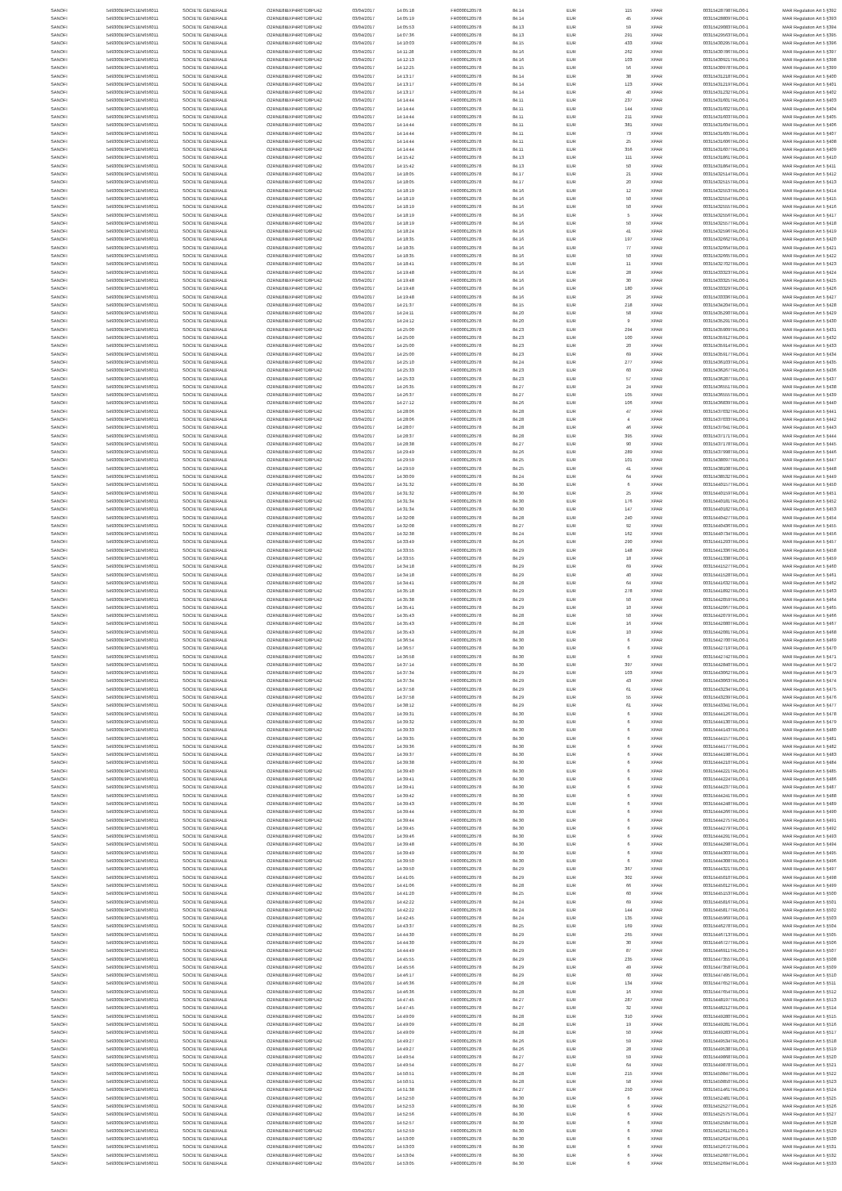| SANOFI | 549300E9PC51EN656011 | SOCIETE GENERALE | O2RNE8IBXP4R0TD8PU42 | 03/04/2017 | 14:05:18 | FR0000120578 | 84.14 | EUR | 115 | XPAR | 00315428798TRLO0-1 | MAR Regulation Art 5 §392 |
| SANOFI | 549300E9PC51EN656011 | SOCIETE GENERALE | O2RNE8IBXP4R0TD8PU42 | 03/04/2017 | 14:05:19 | FR0000120578 | 84.14 | EUR | 45 | XPAR | 00315428809TRLO0-1 | MAR Regulation Art 5 §393 |
| SANOFI | 549300E9PC51EN656011 | SOCIETE GENERALE | O2RNE8IBXP4R0TD8PU42 | 03/04/2017 | 14:05:53 | FR0000120578 | 84.13 | EUR | 59 | XPAR | 00315429083TRLO0-1 | MAR Regulation Art 5 §394 |
| SANOFI | 549300E9PC51EN656011 | SOCIETE GENERALE | O2RNE8IBXP4R0TD8PU42 | 03/04/2017 | 14:07:36 | FR0000120578 | 84.13 | EUR | 291 | XPAR | 00315429563TRLO0-1 | MAR Regulation Art 5 §395 |
| SANOFI | 549300E9PC51EN656011 | SOCIETE GENERALE | O2RNE8IBXP4R0TD8PU42 | 03/04/2017 | 14:10:03 | FR0000120578 | 84.15 | EUR | 433 | XPAR | 00315430295TRLO0-1 | MAR Regulation Art 5 §396 |
| SANOFI | 549300E9PC51EN656011 | SOCIETE GENERALE | O2RNE8IBXP4R0TD8PU42 | 03/04/2017 | 14:11:28 | FR0000120578 | 84.16 | EUR | 262 | XPAR | 00315430786TRLO0-1 | MAR Regulation Art 5 §397 |
| SANOFI | 549300E9PC51EN656011 | SOCIETE GENERALE | O2RNE8IBXP4R0TD8PU42 | 03/04/2017 | 14:12:13 | FR0000120578 | 84.16 | EUR | 103 | XPAR | 00315430921TRLO0-1 | MAR Regulation Art 5 §398 |
| SANOFI | 549300E9PC51EN656011 | SOCIETE GENERALE | O2RNE8IBXP4R0TD8PU42 | 03/04/2017 | 14:12:25 | FR0000120578 | 84.15 | EUR | 56 | XPAR | 00315430978TRLO0-1 | MAR Regulation Art 5 §399 |
| SANOFI | 549300E9PC51EN656011 | SOCIETE GENERALE | O2RNE8IBXP4R0TD8PU42 | 03/04/2017 | 14:13:17 | FR0000120578 | 84.14 | EUR | 38 | XPAR | 00315431218TRLO0-1 | MAR Regulation Art 5 §400 |
| SANOFI | 549300E9PC51EN656011 | SOCIETE GENERALE | O2RNE8IBXP4R0TD8PU42 | 03/04/2017 | 14:13:17 | FR0000120578 | 84.14 | EUR | 123 | XPAR | 00315431219TRLO0-1 | MAR Regulation Art 5 §401 |
| SANOFI | 549300E9PC51EN656011 | SOCIETE GENERALE | O2RNE8IBXP4R0TD8PU42 | 03/04/2017 | 14:13:17 | FR0000120578 | 84.14 | EUR | 40 | XPAR | 00315431232TRLO0-1 | MAR Regulation Art 5 §402 |
| SANOFI | 549300E9PC51EN656011 | SOCIETE GENERALE | O2RNE8IBXP4R0TD8PU42 | 03/04/2017 | 14:14:44 | FR0000120578 | 84.11 | EUR | 237 | XPAR | 00315431601TRLO0-1 | MAR Regulation Art 5 §403 |
| SANOFI | 549300E9PC51EN656011 | SOCIETE GENERALE | O2RNE8IBXP4R0TD8PU42 | 03/04/2017 | 14:14:44 | FR0000120578 | 84.11 | EUR | 144 | XPAR | 00315431602TRLO0-1 | MAR Regulation Art 5 §404 |
| SANOFI | 549300E9PC51EN656011 | SOCIETE GENERALE | O2RNE8IBXP4R0TD8PU42 | 03/04/2017 | 14:14:44 | FR0000120578 | 84.11 | EUR | 211 | XPAR | 00315431603TRLO0-1 | MAR Regulation Art 5 §405 |
| SANOFI | 549300E9PC51EN656011 | SOCIETE GENERALE | O2RNE8IBXP4R0TD8PU42 | 03/04/2017 | 14:14:44 | FR0000120578 | 84.11 | EUR | 381 | XPAR | 00315431604TRLO0-1 | MAR Regulation Art 5 §406 |
| SANOFI | 549300E9PC51EN656011 | SOCIETE GENERALE | O2RNE8IBXP4R0TD8PU42 | 03/04/2017 | 14:14:44 | FR0000120578 | 84.11 | EUR | 73 | XPAR | 00315431605TRLO0-1 | MAR Regulation Art 5 §407 |
| SANOFI | 549300E9PC51EN656011 | SOCIETE GENERALE | O2RNE8IBXP4R0TD8PU42 | 03/04/2017 | 14:14:44 | FR0000120578 | 84.11 | EUR | 25 | XPAR | 00315431606TRLO0-1 | MAR Regulation Art 5 §408 |
| SANOFI | 549300E9PC51EN656011 | SOCIETE GENERALE | O2RNE8IBXP4R0TD8PU42 | 03/04/2017 | 14:14:44 | FR0000120578 | 84.11 | EUR | 356 | XPAR | 00315431607TRLO0-1 | MAR Regulation Art 5 §409 |
| SANOFI | 549300E9PC51EN656011 | SOCIETE GENERALE | O2RNE8IBXP4R0TD8PU42 | 03/04/2017 | 14:15:42 | FR0000120578 | 84.13 | EUR | 111 | XPAR | 00315431861TRLO0-1 | MAR Regulation Art 5 §410 |
| SANOFI | 549300E9PC51EN656011 | SOCIETE GENERALE | O2RNE8IBXP4R0TD8PU42 | 03/04/2017 | 14:15:42 | FR0000120578 | 84.13 | EUR | 50 | XPAR | 00315431864TRLO0-1 | MAR Regulation Art 5 §411 |
| SANOFI | 549300E9PC51EN656011 | SOCIETE GENERALE | O2RNE8IBXP4R0TD8PU42 | 03/04/2017 | 14:18:05 | FR0000120578 | 84.17 | EUR | 21 | XPAR | 00315432514TRLO0-1 | MAR Regulation Art 5 §412 |
| SANOFI | 549300E9PC51EN656011 | SOCIETE GENERALE | O2RNE8IBXP4R0TD8PU42 | 03/04/2017 | 14:18:05 | FR0000120578 | 84.17 | EUR | 20 | XPAR | 00315432515TRLO0-1 | MAR Regulation Art 5 §413 |
| SANOFI | 549300E9PC51EN656011 | SOCIETE GENERALE | O2RNE8IBXP4R0TD8PU42 | 03/04/2017 | 14:18:19 | FR0000120578 | 84.16 | EUR | 12 | XPAR | 00315432553TRLO0-1 | MAR Regulation Art 5 §414 |
| SANOFI | 549300E9PC51EN656011 | SOCIETE GENERALE | O2RNE8IBXP4R0TD8PU42 | 03/04/2017 | 14:18:19 | FR0000120578 | 84.16 | EUR | 50 | XPAR | 00315432554TRLO0-1 | MAR Regulation Art 5 §415 |
| SANOFI | 549300E9PC51EN656011 | SOCIETE GENERALE | O2RNE8IBXP4R0TD8PU42 | 03/04/2017 | 14:18:19 | FR0000120578 | 84.16 | EUR | 50 | XPAR | 00315432555TRLO0-1 | MAR Regulation Art 5 §416 |
| SANOFI | 549300E9PC51EN656011 | SOCIETE GENERALE | O2RNE8IBXP4R0TD8PU42 | 03/04/2017 | 14:18:19 | FR0000120578 | 84.16 | EUR | 5 | XPAR | 00315432556TRLO0-1 | MAR Regulation Art 5 §417 |
| SANOFI | 549300E9PC51EN656011 | SOCIETE GENERALE | O2RNE8IBXP4R0TD8PU42 | 03/04/2017 | 14:18:19 | FR0000120578 | 84.16 | EUR | 50 | XPAR | 00315432557TRLO0-1 | MAR Regulation Art 5 §418 |
| SANOFI | 549300E9PC51EN656011 | SOCIETE GENERALE | O2RNE8IBXP4R0TD8PU42 | 03/04/2017 | 14:18:24 | FR0000120578 | 84.16 | EUR | 41 | XPAR | 00315432596TRLO0-1 | MAR Regulation Art 5 §419 |
| SANOFI | 549300E9PC51EN656011 | SOCIETE GENERALE | O2RNE8IBXP4R0TD8PU42 | 03/04/2017 | 14:18:35 | FR0000120578 | 84.16 | EUR | 197 | XPAR | 00315432662TRLO0-1 | MAR Regulation Art 5 §420 |
| SANOFI | 549300E9PC51EN656011 | SOCIETE GENERALE | O2RNE8IBXP4R0TD8PU42 | 03/04/2017 | 14:18:35 | FR0000120578 | 84.16 | EUR | 77 | XPAR | 00315432664TRLO0-1 | MAR Regulation Art 5 §421 |
| SANOFI | 549300E9PC51EN656011 | SOCIETE GENERALE | O2RNE8IBXP4R0TD8PU42 | 03/04/2017 | 14:18:35 | FR0000120578 | 84.16 | EUR | 50 | XPAR | 00315432665TRLO0-1 | MAR Regulation Art 5 §422 |
| SANOFI | 549300E9PC51EN656011 | SOCIETE GENERALE | O2RNE8IBXP4R0TD8PU42 | 03/04/2017 | 14:18:41 | FR0000120578 | 84.16 | EUR | 11 | XPAR | 00315432702TRLO0-1 | MAR Regulation Art 5 §423 |
| SANOFI | 549300E9PC51EN656011 | SOCIETE GENERALE | O2RNE8IBXP4R0TD8PU42 | 03/04/2017 | 14:19:48 | FR0000120578 | 84.16 | EUR | 28 | XPAR | 00315433323TRLO0-1 | MAR Regulation Art 5 §424 |
| SANOFI | 549300E9PC51EN656011 | SOCIETE GENERALE | O2RNE8IBXP4R0TD8PU42 | 03/04/2017 | 14:19:48 | FR0000120578 | 84.16 | EUR | 30 | XPAR | 00315433325TRLO0-1 | MAR Regulation Art 5 §425 |
| SANOFI | 549300E9PC51EN656011 | SOCIETE GENERALE | O2RNE8IBXP4R0TD8PU42 | 03/04/2017 | 14:19:48 | FR0000120578 | 84.16 | EUR | 180 | XPAR | 00315433329TRLO0-1 | MAR Regulation Art 5 §426 |
| SANOFI | 549300E9PC51EN656011 | SOCIETE GENERALE | O2RNE8IBXP4R0TD8PU42 | 03/04/2017 | 14:19:48 | FR0000120578 | 84.16 | EUR | 26 | XPAR | 00315433336TRLO0-1 | MAR Regulation Art 5 §427 |
| SANOFI | 549300E9PC51EN656011 | SOCIETE GENERALE | O2RNE8IBXP4R0TD8PU42 | 03/04/2017 | 14:21:37 | FR0000120578 | 84.15 | EUR | 218 | XPAR | 00315434204TRLO0-1 | MAR Regulation Art 5 §428 |
| SANOFI | 549300E9PC51EN656011 | SOCIETE GENERALE | O2RNE8IBXP4R0TD8PU42 | 03/04/2017 | 14:24:11 | FR0000120578 | 84.20 | EUR | 58 | XPAR | 00315435290TRLO0-1 | MAR Regulation Art 5 §429 |
| SANOFI | 549300E9PC51EN656011 | SOCIETE GENERALE | O2RNE8IBXP4R0TD8PU42 | 03/04/2017 | 14:24:12 | FR0000120578 | 84.20 | EUR | 9 | XPAR | 00315435291TRLO0-1 | MAR Regulation Art 5 §430 |
| SANOFI | 549300E9PC51EN656011 | SOCIETE GENERALE | O2RNE8IBXP4R0TD8PU42 | 03/04/2017 | 14:25:00 | FR0000120578 | 84.23 | EUR | 294 | XPAR | 00315435909TRLO0-1 | MAR Regulation Art 5 §431 |
| SANOFI | 549300E9PC51EN656011 | SOCIETE GENERALE | O2RNE8IBXP4R0TD8PU42 | 03/04/2017 | 14:25:00 | FR0000120578 | 84.23 | EUR | 100 | XPAR | 00315435912TRLO0-1 | MAR Regulation Art 5 §432 |
| SANOFI | 549300E9PC51EN656011 | SOCIETE GENERALE | O2RNE8IBXP4R0TD8PU42 | 03/04/2017 | 14:25:00 | FR0000120578 | 84.23 | EUR | 20 | XPAR | 00315435914TRLO0-1 | MAR Regulation Art 5 §433 |
| SANOFI | 549300E9PC51EN656011 | SOCIETE GENERALE | O2RNE8IBXP4R0TD8PU42 | 03/04/2017 | 14:25:00 | FR0000120578 | 84.23 | EUR | 69 | XPAR | 00315435917TRLO0-1 | MAR Regulation Art 5 §434 |
| SANOFI | 549300E9PC51EN656011 | SOCIETE GENERALE | O2RNE8IBXP4R0TD8PU42 | 03/04/2017 | 14:25:10 | FR0000120578 | 84.24 | EUR | 277 | XPAR | 00315436103TRLO0-1 | MAR Regulation Art 5 §435 |
| SANOFI | 549300E9PC51EN656011 | SOCIETE GENERALE | O2RNE8IBXP4R0TD8PU42 | 03/04/2017 | 14:25:33 | FR0000120578 | 84.23 | EUR | 60 | XPAR | 00315436267TRLO0-1 | MAR Regulation Art 5 §436 |
| SANOFI | 549300E9PC51EN656011 | SOCIETE GENERALE | O2RNE8IBXP4R0TD8PU42 | 03/04/2017 | 14:25:33 | FR0000120578 | 84.23 | EUR | 57 | XPAR | 00315436287TRLO0-1 | MAR Regulation Art 5 §437 |
| SANOFI | 549300E9PC51EN656011 | SOCIETE GENERALE | O2RNE8IBXP4R0TD8PU42 | 03/04/2017 | 14:26:35 | FR0000120578 | 84.27 | EUR | 24 | XPAR | 00315436551TRLO0-1 | MAR Regulation Art 5 §438 |
| SANOFI | 549300E9PC51EN656011 | SOCIETE GENERALE | O2RNE8IBXP4R0TD8PU42 | 03/04/2017 | 14:26:37 | FR0000120578 | 84.27 | EUR | 105 | XPAR | 00315436555TRLO0-1 | MAR Regulation Art 5 §439 |
| SANOFI | 549300E9PC51EN656011 | SOCIETE GENERALE | O2RNE8IBXP4R0TD8PU42 | 03/04/2017 | 14:27:12 | FR0000120578 | 84.26 | EUR | 106 | XPAR | 00315436839TRLO0-1 | MAR Regulation Art 5 §440 |
| SANOFI | 549300E9PC51EN656011 | SOCIETE GENERALE | O2RNE8IBXP4R0TD8PU42 | 03/04/2017 | 14:28:06 | FR0000120578 | 84.28 | EUR | 47 | XPAR | 00315437032TRLO0-1 | MAR Regulation Art 5 §441 |
| SANOFI | 549300E9PC51EN656011 | SOCIETE GENERALE | O2RNE8IBXP4R0TD8PU42 | 03/04/2017 | 14:28:06 | FR0000120578 | 84.28 | EUR | 4 | XPAR | 00315437033TRLO0-1 | MAR Regulation Art 5 §442 |
| SANOFI | 549300E9PC51EN656011 | SOCIETE GENERALE | O2RNE8IBXP4R0TD8PU42 | 03/04/2017 | 14:28:07 | FR0000120578 | 84.28 | EUR | 46 | XPAR | 00315437041TRLO0-1 | MAR Regulation Art 5 §443 |
| SANOFI | 549300E9PC51EN656011 | SOCIETE GENERALE | O2RNE8IBXP4R0TD8PU42 | 03/04/2017 | 14:28:37 | FR0000120578 | 84.28 | EUR | 395 | XPAR | 00315437171TRLO0-1 | MAR Regulation Art 5 §444 |
| SANOFI | 549300E9PC51EN656011 | SOCIETE GENERALE | O2RNE8IBXP4R0TD8PU42 | 03/04/2017 | 14:28:38 | FR0000120578 | 84.27 | EUR | 90 | XPAR | 00315437178TRLO0-1 | MAR Regulation Art 5 §445 |
| SANOFI | 549300E9PC51EN656011 | SOCIETE GENERALE | O2RNE8IBXP4R0TD8PU42 | 03/04/2017 | 14:29:49 | FR0000120578 | 84.26 | EUR | 289 | XPAR | 00315437998TRLO0-1 | MAR Regulation Art 5 §446 |
| SANOFI | 549300E9PC51EN656011 | SOCIETE GENERALE | O2RNE8IBXP4R0TD8PU42 | 03/04/2017 | 14:29:59 | FR0000120578 | 84.25 | EUR | 101 | XPAR | 00315438097TRLO0-1 | MAR Regulation Art 5 §447 |
| SANOFI | 549300E9PC51EN656011 | SOCIETE GENERALE | O2RNE8IBXP4R0TD8PU42 | 03/04/2017 | 14:29:59 | FR0000120578 | 84.25 | EUR | 41 | XPAR | 00315438108TRLO0-1 | MAR Regulation Art 5 §448 |
| SANOFI | 549300E9PC51EN656011 | SOCIETE GENERALE | O2RNE8IBXP4R0TD8PU42 | 03/04/2017 | 14:30:09 | FR0000120578 | 84.24 | EUR | 64 | XPAR | 00315438532TRLO0-1 | MAR Regulation Art 5 §449 |
| SANOFI | 549300E9PC51EN656011 | SOCIETE GENERALE | O2RNE8IBXP4R0TD8PU42 | 03/04/2017 | 14:31:32 | FR0000120578 | 84.30 | EUR | 6 | XPAR | 00315440157TRLO0-1 | MAR Regulation Art 5 §450 |
| SANOFI | 549300E9PC51EN656011 | SOCIETE GENERALE | O2RNE8IBXP4R0TD8PU42 | 03/04/2017 | 14:31:32 | FR0000120578 | 84.30 | EUR | 25 | XPAR | 00315440159TRLO0-1 | MAR Regulation Art 5 §451 |
| SANOFI | 549300E9PC51EN656011 | SOCIETE GENERALE | O2RNE8IBXP4R0TD8PU42 | 03/04/2017 | 14:31:34 | FR0000120578 | 84.30 | EUR | 176 | XPAR | 00315440181TRLO0-1 | MAR Regulation Art 5 §452 |
| SANOFI | 549300E9PC51EN656011 | SOCIETE GENERALE | O2RNE8IBXP4R0TD8PU42 | 03/04/2017 | 14:31:34 | FR0000120578 | 84.30 | EUR | 147 | XPAR | 00315440182TRLO0-1 | MAR Regulation Art 5 §453 |
| SANOFI | 549300E9PC51EN656011 | SOCIETE GENERALE | O2RNE8IBXP4R0TD8PU42 | 03/04/2017 | 14:32:08 | FR0000120578 | 84.28 | EUR | 240 | XPAR | 00315440427TRLO0-1 | MAR Regulation Art 5 §454 |
| SANOFI | 549300E9PC51EN656011 | SOCIETE GENERALE | O2RNE8IBXP4R0TD8PU42 | 03/04/2017 | 14:32:08 | FR0000120578 | 84.27 | EUR | 92 | XPAR | 00315440436TRLO0-1 | MAR Regulation Art 5 §455 |
| SANOFI | 549300E9PC51EN656011 | SOCIETE GENERALE | O2RNE8IBXP4R0TD8PU42 | 03/04/2017 | 14:32:38 | FR0000120578 | 84.24 | EUR | 162 | XPAR | 00315440734TRLO0-1 | MAR Regulation Art 5 §456 |
| SANOFI | 549300E9PC51EN656011 | SOCIETE GENERALE | O2RNE8IBXP4R0TD8PU42 | 03/04/2017 | 14:33:49 | FR0000120578 | 84.26 | EUR | 290 | XPAR | 00315441293TRLO0-1 | MAR Regulation Art 5 §457 |
| SANOFI | 549300E9PC51EN656011 | SOCIETE GENERALE | O2RNE8IBXP4R0TD8PU42 | 03/04/2017 | 14:33:55 | FR0000120578 | 84.29 | EUR | 148 | XPAR | 00315441336TRLO0-1 | MAR Regulation Art 5 §458 |
| SANOFI | 549300E9PC51EN656011 | SOCIETE GENERALE | O2RNE8IBXP4R0TD8PU42 | 03/04/2017 | 14:33:55 | FR0000120578 | 84.29 | EUR | 18 | XPAR | 00315441338TRLO0-1 | MAR Regulation Art 5 §459 |
| SANOFI | 549300E9PC51EN656011 | SOCIETE GENERALE | O2RNE8IBXP4R0TD8PU42 | 03/04/2017 | 14:34:18 | FR0000120578 | 84.29 | EUR | 69 | XPAR | 00315441527TRLO0-1 | MAR Regulation Art 5 §460 |
| SANOFI | 549300E9PC51EN656011 | SOCIETE GENERALE | O2RNE8IBXP4R0TD8PU42 | 03/04/2017 | 14:34:18 | FR0000120578 | 84.29 | EUR | 40 | XPAR | 00315441528TRLO0-1 | MAR Regulation Art 5 §461 |
| SANOFI | 549300E9PC51EN656011 | SOCIETE GENERALE | O2RNE8IBXP4R0TD8PU42 | 03/04/2017 | 14:34:41 | FR0000120578 | 84.28 | EUR | 64 | XPAR | 00315441632TRLO0-1 | MAR Regulation Art 5 §462 |
| SANOFI | 549300E9PC51EN656011 | SOCIETE GENERALE | O2RNE8IBXP4R0TD8PU42 | 03/04/2017 | 14:35:18 | FR0000120578 | 84.29 | EUR | 278 | XPAR | 00315441892TRLO0-1 | MAR Regulation Art 5 §463 |
| SANOFI | 549300E9PC51EN656011 | SOCIETE GENERALE | O2RNE8IBXP4R0TD8PU42 | 03/04/2017 | 14:35:38 | FR0000120578 | 84.29 | EUR | 50 | XPAR | 00315442059TRLO0-1 | MAR Regulation Art 5 §464 |
| SANOFI | 549300E9PC51EN656011 | SOCIETE GENERALE | O2RNE8IBXP4R0TD8PU42 | 03/04/2017 | 14:35:41 | FR0000120578 | 84.29 | EUR | 10 | XPAR | 00315442067TRLO0-1 | MAR Regulation Art 5 §465 |
| SANOFI | 549300E9PC51EN656011 | SOCIETE GENERALE | O2RNE8IBXP4R0TD8PU42 | 03/04/2017 | 14:35:43 | FR0000120578 | 84.28 | EUR | 50 | XPAR | 00315442079TRLO0-1 | MAR Regulation Art 5 §466 |
| SANOFI | 549300E9PC51EN656011 | SOCIETE GENERALE | O2RNE8IBXP4R0TD8PU42 | 03/04/2017 | 14:35:43 | FR0000120578 | 84.28 | EUR | 16 | XPAR | 00315442080TRLO0-1 | MAR Regulation Art 5 §467 |
| SANOFI | 549300E9PC51EN656011 | SOCIETE GENERALE | O2RNE8IBXP4R0TD8PU42 | 03/04/2017 | 14:35:43 | FR0000120578 | 84.28 | EUR | 10 | XPAR | 00315442081TRLO0-1 | MAR Regulation Art 5 §468 |
| SANOFI | 549300E9PC51EN656011 | SOCIETE GENERALE | O2RNE8IBXP4R0TD8PU42 | 03/04/2017 | 14:36:54 | FR0000120578 | 84.30 | EUR | 6 | XPAR | 00315442700TRLO0-1 | MAR Regulation Art 5 §469 |
| SANOFI | 549300E9PC51EN656011 | SOCIETE GENERALE | O2RNE8IBXP4R0TD8PU42 | 03/04/2017 | 14:36:57 | FR0000120578 | 84.30 | EUR | 6 | XPAR | 00315442719TRLO0-1 | MAR Regulation Art 5 §470 |
| SANOFI | 549300E9PC51EN656011 | SOCIETE GENERALE | O2RNE8IBXP4R0TD8PU42 | 03/04/2017 | 14:36:58 | FR0000120578 | 84.30 | EUR | 6 | XPAR | 00315442742TRLO0-1 | MAR Regulation Art 5 §471 |
| SANOFI | 549300E9PC51EN656011 | SOCIETE GENERALE | O2RNE8IBXP4R0TD8PU42 | 03/04/2017 | 14:37:14 | FR0000120578 | 84.30 | EUR | 397 | XPAR | 00315442840TRLO0-1 | MAR Regulation Art 5 §472 |
| SANOFI | 549300E9PC51EN656011 | SOCIETE GENERALE | O2RNE8IBXP4R0TD8PU42 | 03/04/2017 | 14:37:34 | FR0000120578 | 84.29 | EUR | 103 | XPAR | 00315443062TRLO0-1 | MAR Regulation Art 5 §473 |
| SANOFI | 549300E9PC51EN656011 | SOCIETE GENERALE | O2RNE8IBXP4R0TD8PU42 | 03/04/2017 | 14:37:34 | FR0000120578 | 84.29 | EUR | 43 | XPAR | 00315443063TRLO0-1 | MAR Regulation Art 5 §474 |
| SANOFI | 549300E9PC51EN656011 | SOCIETE GENERALE | O2RNE8IBXP4R0TD8PU42 | 03/04/2017 | 14:37:58 | FR0000120578 | 84.29 | EUR | 61 | XPAR | 00315443234TRLO0-1 | MAR Regulation Art 5 §475 |
| SANOFI | 549300E9PC51EN656011 | SOCIETE GENERALE | O2RNE8IBXP4R0TD8PU42 | 03/04/2017 | 14:37:58 | FR0000120578 | 84.29 | EUR | 55 | XPAR | 00315443239TRLO0-1 | MAR Regulation Art 5 §476 |
| SANOFI | 549300E9PC51EN656011 | SOCIETE GENERALE | O2RNE8IBXP4R0TD8PU42 | 03/04/2017 | 14:38:12 | FR0000120578 | 84.29 | EUR | 61 | XPAR | 00315443341TRLO0-1 | MAR Regulation Art 5 §477 |
| SANOFI | 549300E9PC51EN656011 | SOCIETE GENERALE | O2RNE8IBXP4R0TD8PU42 | 03/04/2017 | 14:39:31 | FR0000120578 | 84.30 | EUR | 6 | XPAR | 00315444126TRLO0-1 | MAR Regulation Art 5 §478 |
| SANOFI | 549300E9PC51EN656011 | SOCIETE GENERALE | O2RNE8IBXP4R0TD8PU42 | 03/04/2017 | 14:39:32 | FR0000120578 | 84.30 | EUR | 6 | XPAR | 00315444130TRLO0-1 | MAR Regulation Art 5 §479 |
| SANOFI | 549300E9PC51EN656011 | SOCIETE GENERALE | O2RNE8IBXP4R0TD8PU42 | 03/04/2017 | 14:39:33 | FR0000120578 | 84.30 | EUR | 6 | XPAR | 00315444143TRLO0-1 | MAR Regulation Art 5 §480 |
| SANOFI | 549300E9PC51EN656011 | SOCIETE GENERALE | O2RNE8IBXP4R0TD8PU42 | 03/04/2017 | 14:39:35 | FR0000120578 | 84.30 | EUR | 6 | XPAR | 00315444157TRLO0-1 | MAR Regulation Art 5 §481 |
| SANOFI | 549300E9PC51EN656011 | SOCIETE GENERALE | O2RNE8IBXP4R0TD8PU42 | 03/04/2017 | 14:39:36 | FR0000120578 | 84.30 | EUR | 6 | XPAR | 00315444177TRLO0-1 | MAR Regulation Art 5 §482 |
| SANOFI | 549300E9PC51EN656011 | SOCIETE GENERALE | O2RNE8IBXP4R0TD8PU42 | 03/04/2017 | 14:39:37 | FR0000120578 | 84.30 | EUR | 6 | XPAR | 00315444198TRLO0-1 | MAR Regulation Art 5 §483 |
| SANOFI | 549300E9PC51EN656011 | SOCIETE GENERALE | O2RNE8IBXP4R0TD8PU42 | 03/04/2017 | 14:39:38 | FR0000120578 | 84.30 | EUR | 6 | XPAR | 00315444210TRLO0-1 | MAR Regulation Art 5 §484 |
| SANOFI | 549300E9PC51EN656011 | SOCIETE GENERALE | O2RNE8IBXP4R0TD8PU42 | 03/04/2017 | 14:39:40 | FR0000120578 | 84.30 | EUR | 6 | XPAR | 00315444221TRLO0-1 | MAR Regulation Art 5 §485 |
| SANOFI | 549300E9PC51EN656011 | SOCIETE GENERALE | O2RNE8IBXP4R0TD8PU42 | 03/04/2017 | 14:39:41 | FR0000120578 | 84.30 | EUR | 6 | XPAR | 00315444224TRLO0-1 | MAR Regulation Art 5 §486 |
| SANOFI | 549300E9PC51EN656011 | SOCIETE GENERALE | O2RNE8IBXP4R0TD8PU42 | 03/04/2017 | 14:39:41 | FR0000120578 | 84.30 | EUR | 6 | XPAR | 00315444237TRLO0-1 | MAR Regulation Art 5 §487 |
| SANOFI | 549300E9PC51EN656011 | SOCIETE GENERALE | O2RNE8IBXP4R0TD8PU42 | 03/04/2017 | 14:39:42 | FR0000120578 | 84.30 | EUR | 6 | XPAR | 00315444241TRLO0-1 | MAR Regulation Art 5 §488 |
| SANOFI | 549300E9PC51EN656011 | SOCIETE GENERALE | O2RNE8IBXP4R0TD8PU42 | 03/04/2017 | 14:39:43 | FR0000120578 | 84.30 | EUR | 6 | XPAR | 00315444248TRLO0-1 | MAR Regulation Art 5 §489 |
| SANOFI | 549300E9PC51EN656011 | SOCIETE GENERALE | O2RNE8IBXP4R0TD8PU42 | 03/04/2017 | 14:39:44 | FR0000120578 | 84.30 | EUR | 6 | XPAR | 00315444266TRLO0-1 | MAR Regulation Art 5 §490 |
| SANOFI | 549300E9PC51EN656011 | SOCIETE GENERALE | O2RNE8IBXP4R0TD8PU42 | 03/04/2017 | 14:39:44 | FR0000120578 | 84.30 | EUR | 6 | XPAR | 00315444275TRLO0-1 | MAR Regulation Art 5 §491 |
| SANOFI | 549300E9PC51EN656011 | SOCIETE GENERALE | O2RNE8IBXP4R0TD8PU42 | 03/04/2017 | 14:39:45 | FR0000120578 | 84.30 | EUR | 6 | XPAR | 00315444279TRLO0-1 | MAR Regulation Art 5 §492 |
| SANOFI | 549300E9PC51EN656011 | SOCIETE GENERALE | O2RNE8IBXP4R0TD8PU42 | 03/04/2017 | 14:39:46 | FR0000120578 | 84.30 | EUR | 6 | XPAR | 00315444291TRLO0-1 | MAR Regulation Art 5 §493 |
| SANOFI | 549300E9PC51EN656011 | SOCIETE GENERALE | O2RNE8IBXP4R0TD8PU42 | 03/04/2017 | 14:39:48 | FR0000120578 | 84.30 | EUR | 6 | XPAR | 00315444298TRLO0-1 | MAR Regulation Art 5 §494 |
| SANOFI | 549300E9PC51EN656011 | SOCIETE GENERALE | O2RNE8IBXP4R0TD8PU42 | 03/04/2017 | 14:39:49 | FR0000120578 | 84.30 | EUR | 6 | XPAR | 00315444303TRLO0-1 | MAR Regulation Art 5 §495 |
| SANOFI | 549300E9PC51EN656011 | SOCIETE GENERALE | O2RNE8IBXP4R0TD8PU42 | 03/04/2017 | 14:39:50 | FR0000120578 | 84.30 | EUR | 6 | XPAR | 00315444308TRLO0-1 | MAR Regulation Art 5 §496 |
| SANOFI | 549300E9PC51EN656011 | SOCIETE GENERALE | O2RNE8IBXP4R0TD8PU42 | 03/04/2017 | 14:39:50 | FR0000120578 | 84.29 | EUR | 367 | XPAR | 00315444321TRLO0-1 | MAR Regulation Art 5 §497 |
| SANOFI | 549300E9PC51EN656011 | SOCIETE GENERALE | O2RNE8IBXP4R0TD8PU42 | 03/04/2017 | 14:41:05 | FR0000120578 | 84.29 | EUR | 302 | XPAR | 00315445010TRLO0-1 | MAR Regulation Art 5 §498 |
| SANOFI | 549300E9PC51EN656011 | SOCIETE GENERALE | O2RNE8IBXP4R0TD8PU42 | 03/04/2017 | 14:41:06 | FR0000120578 | 84.28 | EUR | 66 | XPAR | 00315445012TRLO0-1 | MAR Regulation Art 5 §499 |
| SANOFI | 549300E9PC51EN656011 | SOCIETE GENERALE | O2RNE8IBXP4R0TD8PU42 | 03/04/2017 | 14:41:20 | FR0000120578 | 84.25 | EUR | 60 | XPAR | 00315445153TRLO0-1 | MAR Regulation Art 5 §500 |
| SANOFI | 549300E9PC51EN656011 | SOCIETE GENERALE | O2RNE8IBXP4R0TD8PU42 | 03/04/2017 | 14:42:22 | FR0000120578 | 84.24 | EUR | 69 | XPAR | 00315445816TRLO0-1 | MAR Regulation Art 5 §501 |
| SANOFI | 549300E9PC51EN656011 | SOCIETE GENERALE | O2RNE8IBXP4R0TD8PU42 | 03/04/2017 | 14:42:22 | FR0000120578 | 84.24 | EUR | 144 | XPAR | 00315445817TRLO0-1 | MAR Regulation Art 5 §502 |
| SANOFI | 549300E9PC51EN656011 | SOCIETE GENERALE | O2RNE8IBXP4R0TD8PU42 | 03/04/2017 | 14:42:45 | FR0000120578 | 84.24 | EUR | 135 | XPAR | 00315445969TRLO0-1 | MAR Regulation Art 5 §503 |
| SANOFI | 549300E9PC51EN656011 | SOCIETE GENERALE | O2RNE8IBXP4R0TD8PU42 | 03/04/2017 | 14:43:37 | FR0000120578 | 84.25 | EUR | 169 | XPAR | 00315446278TRLO0-1 | MAR Regulation Art 5 §504 |
| SANOFI | 549300E9PC51EN656011 | SOCIETE GENERALE | O2RNE8IBXP4R0TD8PU42 | 03/04/2017 | 14:44:30 | FR0000120578 | 84.29 | EUR | 265 | XPAR | 00315446713TRLO0-1 | MAR Regulation Art 5 §505 |
| SANOFI | 549300E9PC51EN656011 | SOCIETE GENERALE | O2RNE8IBXP4R0TD8PU42 | 03/04/2017 | 14:44:30 | FR0000120578 | 84.29 | EUR | 30 | XPAR | 00315446727TRLO0-1 | MAR Regulation Art 5 §506 |
| SANOFI | 549300E9PC51EN656011 | SOCIETE GENERALE | O2RNE8IBXP4R0TD8PU42 | 03/04/2017 | 14:44:49 | FR0000120578 | 84.29 | EUR | 87 | XPAR | 00315446911TRLO0-1 | MAR Regulation Art 5 §507 |
| SANOFI | 549300E9PC51EN656011 | SOCIETE GENERALE | O2RNE8IBXP4R0TD8PU42 | 03/04/2017 | 14:45:55 | FR0000120578 | 84.29 | EUR | 235 | XPAR | 00315447355TRLO0-1 | MAR Regulation Art 5 §508 |
| SANOFI | 549300E9PC51EN656011 | SOCIETE GENERALE | O2RNE8IBXP4R0TD8PU42 | 03/04/2017 | 14:45:56 | FR0000120578 | 84.29 | EUR | 49 | XPAR | 00315447358TRLO0-1 | MAR Regulation Art 5 §509 |
| SANOFI | 549300E9PC51EN656011 | SOCIETE GENERALE | O2RNE8IBXP4R0TD8PU42 | 03/04/2017 | 14:46:17 | FR0000120578 | 84.29 | EUR | 60 | XPAR | 00315447495TRLO0-1 | MAR Regulation Art 5 §510 |
| SANOFI | 549300E9PC51EN656011 | SOCIETE GENERALE | O2RNE8IBXP4R0TD8PU42 | 03/04/2017 | 14:46:36 | FR0000120578 | 84.28 | EUR | 134 | XPAR | 00315447652TRLO0-1 | MAR Regulation Art 5 §511 |
| SANOFI | 549300E9PC51EN656011 | SOCIETE GENERALE | O2RNE8IBXP4R0TD8PU42 | 03/04/2017 | 14:46:36 | FR0000120578 | 84.28 | EUR | 16 | XPAR | 00315447654TRLO0-1 | MAR Regulation Art 5 §512 |
| SANOFI | 549300E9PC51EN656011 | SOCIETE GENERALE | O2RNE8IBXP4R0TD8PU42 | 03/04/2017 | 14:47:45 | FR0000120578 | 84.27 | EUR | 287 | XPAR | 00315448197TRLO0-1 | MAR Regulation Art 5 §513 |
| SANOFI | 549300E9PC51EN656011 | SOCIETE GENERALE | O2RNE8IBXP4R0TD8PU42 | 03/04/2017 | 14:47:45 | FR0000120578 | 84.27 | EUR | 32 | XPAR | 00315448212TRLO0-1 | MAR Regulation Art 5 §514 |
| SANOFI | 549300E9PC51EN656011 | SOCIETE GENERALE | O2RNE8IBXP4R0TD8PU42 | 03/04/2017 | 14:49:09 | FR0000120578 | 84.28 | EUR | 310 | XPAR | 00315449280TRLO0-1 | MAR Regulation Art 5 §515 |
| SANOFI | 549300E9PC51EN656011 | SOCIETE GENERALE | O2RNE8IBXP4R0TD8PU42 | 03/04/2017 | 14:49:09 | FR0000120578 | 84.28 | EUR | 19 | XPAR | 00315449281TRLO0-1 | MAR Regulation Art 5 §516 |
| SANOFI | 549300E9PC51EN656011 | SOCIETE GENERALE | O2RNE8IBXP4R0TD8PU42 | 03/04/2017 | 14:49:09 | FR0000120578 | 84.28 | EUR | 50 | XPAR | 00315449283TRLO0-1 | MAR Regulation Art 5 §517 |
| SANOFI | 549300E9PC51EN656011 | SOCIETE GENERALE | O2RNE8IBXP4R0TD8PU42 | 03/04/2017 | 14:49:27 | FR0000120578 | 84.26 | EUR | 59 | XPAR | 00315449534TRLO0-1 | MAR Regulation Art 5 §518 |
| SANOFI | 549300E9PC51EN656011 | SOCIETE GENERALE | O2RNE8IBXP4R0TD8PU42 | 03/04/2017 | 14:49:27 | FR0000120578 | 84.26 | EUR | 28 | XPAR | 00315449538TRLO0-1 | MAR Regulation Art 5 §519 |
| SANOFI | 549300E9PC51EN656011 | SOCIETE GENERALE | O2RNE8IBXP4R0TD8PU42 | 03/04/2017 | 14:49:54 | FR0000120578 | 84.27 | EUR | 59 | XPAR | 00315449868TRLO0-1 | MAR Regulation Art 5 §520 |
| SANOFI | 549300E9PC51EN656011 | SOCIETE GENERALE | O2RNE8IBXP4R0TD8PU42 | 03/04/2017 | 14:49:54 | FR0000120578 | 84.27 | EUR | 64 | XPAR | 00315449878TRLO0-1 | MAR Regulation Art 5 §521 |
| SANOFI | 549300E9PC51EN656011 | SOCIETE GENERALE | O2RNE8IBXP4R0TD8PU42 | 03/04/2017 | 14:50:51 | FR0000120578 | 84.28 | EUR | 215 | XPAR | 00315450847TRLO0-1 | MAR Regulation Art 5 §522 |
| SANOFI | 549300E9PC51EN656011 | SOCIETE GENERALE | O2RNE8IBXP4R0TD8PU42 | 03/04/2017 | 14:50:51 | FR0000120578 | 84.28 | EUR | 58 | XPAR | 00315450850TRLO0-1 | MAR Regulation Art 5 §523 |
| SANOFI | 549300E9PC51EN656011 | SOCIETE GENERALE | O2RNE8IBXP4R0TD8PU42 | 03/04/2017 | 14:51:38 | FR0000120578 | 84.27 | EUR | 250 | XPAR | 00315451461TRLO0-1 | MAR Regulation Art 5 §524 |
| SANOFI | 549300E9PC51EN656011 | SOCIETE GENERALE | O2RNE8IBXP4R0TD8PU42 | 03/04/2017 | 14:52:50 | FR0000120578 | 84.30 | EUR | 6 | XPAR | 00315452481TRLO0-1 | MAR Regulation Art 5 §525 |
| SANOFI | 549300E9PC51EN656011 | SOCIETE GENERALE | O2RNE8IBXP4R0TD8PU42 | 03/04/2017 | 14:52:53 | FR0000120578 | 84.30 | EUR | 6 | XPAR | 00315452527TRLO0-1 | MAR Regulation Art 5 §526 |
| SANOFI | 549300E9PC51EN656011 | SOCIETE GENERALE | O2RNE8IBXP4R0TD8PU42 | 03/04/2017 | 14:52:56 | FR0000120578 | 84.30 | EUR | 6 | XPAR | 00315452575TRLO0-1 | MAR Regulation Art 5 §527 |
| SANOFI | 549300E9PC51EN656011 | SOCIETE GENERALE | O2RNE8IBXP4R0TD8PU42 | 03/04/2017 | 14:52:57 | FR0000120578 | 84.30 | EUR | 6 | XPAR | 00315452584TRLO0-1 | MAR Regulation Art 5 §528 |
| SANOFI | 549300E9PC51EN656011 | SOCIETE GENERALE | O2RNE8IBXP4R0TD8PU42 | 03/04/2017 | 14:52:59 | FR0000120578 | 84.30 | EUR | 6 | XPAR | 00315452611TRLO0-1 | MAR Regulation Art 5 §529 |
| SANOFI | 549300E9PC51EN656011 | SOCIETE GENERALE | O2RNE8IBXP4R0TD8PU42 | 03/04/2017 | 14:53:00 | FR0000120578 | 84.30 | EUR | 6 | XPAR | 00315452624TRLO0-1 | MAR Regulation Art 5 §530 |
| SANOFI | 549300E9PC51EN656011 | SOCIETE GENERALE | O2RNE8IBXP4R0TD8PU42 | 03/04/2017 | 14:53:03 | FR0000120578 | 84.30 | EUR | 6 | XPAR | 00315452672TRLO0-1 | MAR Regulation Art 5 §531 |
| SANOFI | 549300E9PC51EN656011 | SOCIETE GENERALE | O2RNE8IBXP4R0TD8PU42 | 03/04/2017 | 14:53:04 | FR0000120578 | 84.30 | EUR | 6 | XPAR | 00315452687TRLO0-1 | MAR Regulation Art 5 §532 |
| SANOFI | 549300E9PC51EN656011 | SOCIETE GENERALE | O2RNE8IBXP4R0TD8PU42 | 03/04/2017 | 14:53:05 | FR0000120578 | 84.30 | EUR | 6 | XPAR | 00315452694TRLO0-1 | MAR Regulation Art 5 §533 |